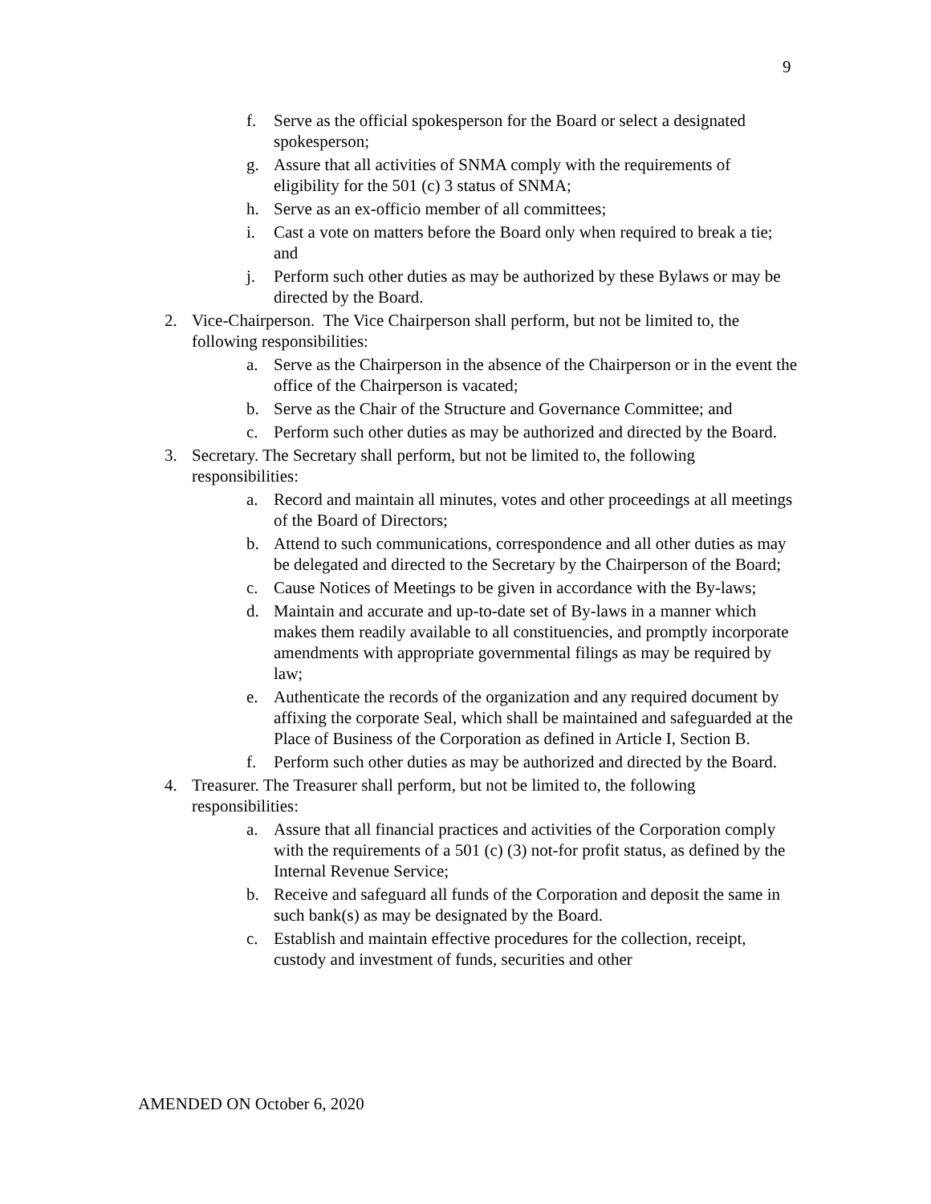9
f. Serve as the official spokesperson for the Board or select a designated spokesperson;
g. Assure that all activities of SNMA comply with the requirements of eligibility for the 501 (c) 3 status of SNMA;
h. Serve as an ex-officio member of all committees;
i. Cast a vote on matters before the Board only when required to break a tie; and
j. Perform such other duties as may be authorized by these Bylaws or may be directed by the Board.
2. Vice-Chairperson. The Vice Chairperson shall perform, but not be limited to, the following responsibilities:
a. Serve as the Chairperson in the absence of the Chairperson or in the event the office of the Chairperson is vacated;
b. Serve as the Chair of the Structure and Governance Committee; and
c. Perform such other duties as may be authorized and directed by the Board.
3. Secretary. The Secretary shall perform, but not be limited to, the following responsibilities:
a. Record and maintain all minutes, votes and other proceedings at all meetings of the Board of Directors;
b. Attend to such communications, correspondence and all other duties as may be delegated and directed to the Secretary by the Chairperson of the Board;
c. Cause Notices of Meetings to be given in accordance with the By-laws;
d. Maintain and accurate and up-to-date set of By-laws in a manner which makes them readily available to all constituencies, and promptly incorporate amendments with appropriate governmental filings as may be required by law;
e. Authenticate the records of the organization and any required document by affixing the corporate Seal, which shall be maintained and safeguarded at the Place of Business of the Corporation as defined in Article I, Section B.
f. Perform such other duties as may be authorized and directed by the Board.
4. Treasurer. The Treasurer shall perform, but not be limited to, the following responsibilities:
a. Assure that all financial practices and activities of the Corporation comply with the requirements of a 501 (c) (3) not-for profit status, as defined by the Internal Revenue Service;
b. Receive and safeguard all funds of the Corporation and deposit the same in such bank(s) as may be designated by the Board.
c. Establish and maintain effective procedures for the collection, receipt, custody and investment of funds, securities and other
AMENDED ON October 6, 2020